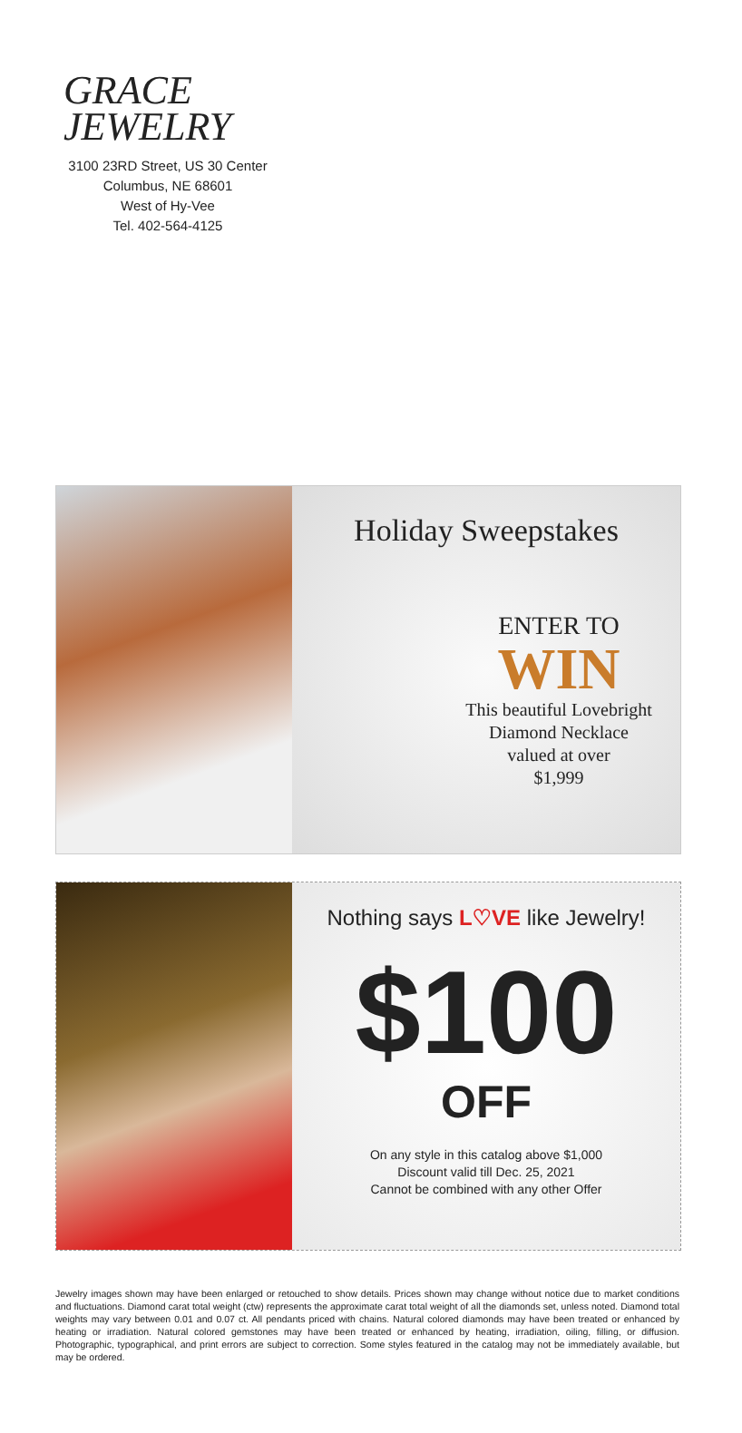GRACE
JEWELRY
3100 23RD Street, US 30 Center
Columbus, NE 68601
West of Hy-Vee
Tel. 402-564-4125
Holiday Sweepstakes
ENTER TO
WIN
This beautiful Lovebright
Diamond Necklace
valued at over
$1,999
Nothing says L♡VE like Jewelry!
$100
OFF
On any style in this catalog above $1,000
Discount valid till Dec. 25, 2021
Cannot be combined with any other Offer
Jewelry images shown may have been enlarged or retouched to show details. Prices shown may change without notice due to market conditions and fluctuations. Diamond carat total weight (ctw) represents the approximate carat total weight of all the diamonds set, unless noted. Diamond total weights may vary between 0.01 and 0.07 ct. All pendants priced with chains. Natural colored diamonds may have been treated or enhanced by heating or irradiation. Natural colored gemstones may have been treated or enhanced by heating, irradiation, oiling, filling, or diffusion. Photographic, typographical, and print errors are subject to correction. Some styles featured in the catalog may not be immediately available, but may be ordered.